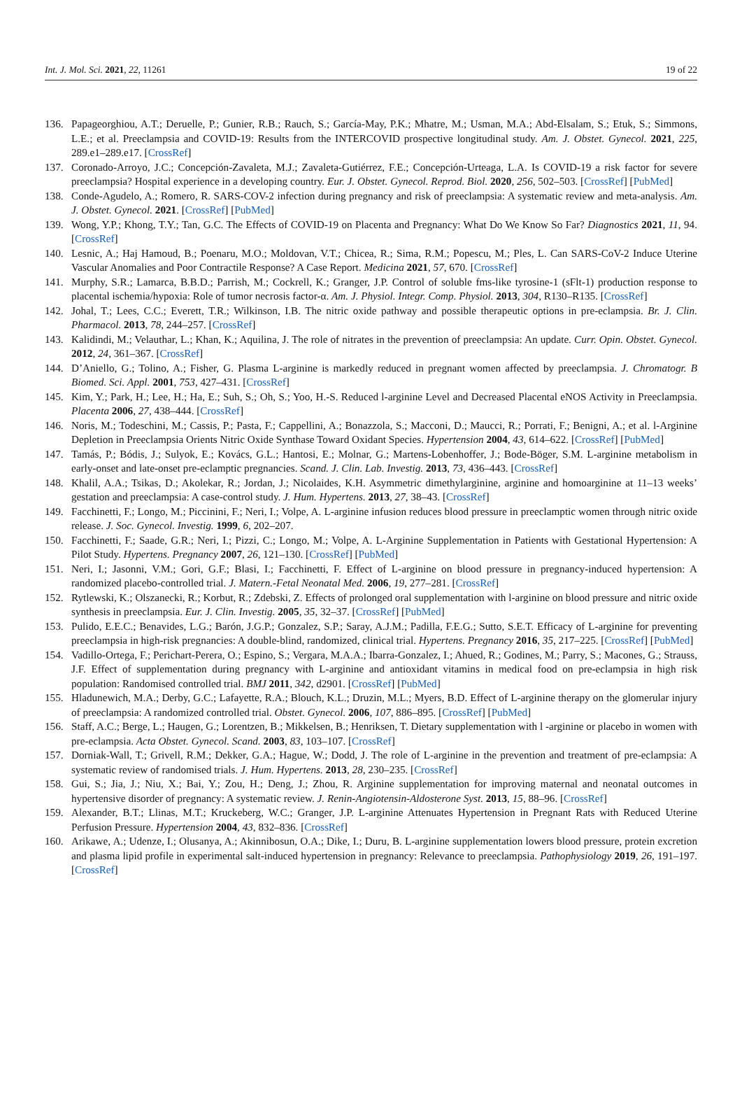Int. J. Mol. Sci. 2021, 22, 11261 19 of 22
136. Papageorghiou, A.T.; Deruelle, P.; Gunier, R.B.; Rauch, S.; García-May, P.K.; Mhatre, M.; Usman, M.A.; Abd-Elsalam, S.; Etuk, S.; Simmons, L.E.; et al. Preeclampsia and COVID-19: Results from the INTERCOVID prospective longitudinal study. Am. J. Obstet. Gynecol. 2021, 225, 289.e1–289.e17. [CrossRef]
137. Coronado-Arroyo, J.C.; Concepción-Zavaleta, M.J.; Zavaleta-Gutiérrez, F.E.; Concepción-Urteaga, L.A. Is COVID-19 a risk factor for severe preeclampsia? Hospital experience in a developing country. Eur. J. Obstet. Gynecol. Reprod. Biol. 2020, 256, 502–503. [CrossRef] [PubMed]
138. Conde-Agudelo, A.; Romero, R. SARS-COV-2 infection during pregnancy and risk of preeclampsia: A systematic review and meta-analysis. Am. J. Obstet. Gynecol. 2021. [CrossRef] [PubMed]
139. Wong, Y.P.; Khong, T.Y.; Tan, G.C. The Effects of COVID-19 on Placenta and Pregnancy: What Do We Know So Far? Diagnostics 2021, 11, 94. [CrossRef]
140. Lesnic, A.; Haj Hamoud, B.; Poenaru, M.O.; Moldovan, V.T.; Chicea, R.; Sima, R.M.; Popescu, M.; Ples, L. Can SARS-CoV-2 Induce Uterine Vascular Anomalies and Poor Contractile Response? A Case Report. Medicina 2021, 57, 670. [CrossRef]
141. Murphy, S.R.; Lamarca, B.B.D.; Parrish, M.; Cockrell, K.; Granger, J.P. Control of soluble fms-like tyrosine-1 (sFlt-1) production response to placental ischemia/hypoxia: Role of tumor necrosis factor-α. Am. J. Physiol. Integr. Comp. Physiol. 2013, 304, R130–R135. [CrossRef]
142. Johal, T.; Lees, C.C.; Everett, T.R.; Wilkinson, I.B. The nitric oxide pathway and possible therapeutic options in pre-eclampsia. Br. J. Clin. Pharmacol. 2013, 78, 244–257. [CrossRef]
143. Kalidindi, M.; Velauthar, L.; Khan, K.; Aquilina, J. The role of nitrates in the prevention of preeclampsia: An update. Curr. Opin. Obstet. Gynecol. 2012, 24, 361–367. [CrossRef]
144. D’Aniello, G.; Tolino, A.; Fisher, G. Plasma L-arginine is markedly reduced in pregnant women affected by preeclampsia. J. Chromatogr. B Biomed. Sci. Appl. 2001, 753, 427–431. [CrossRef]
145. Kim, Y.; Park, H.; Lee, H.; Ha, E.; Suh, S.; Oh, S.; Yoo, H.-S. Reduced l-arginine Level and Decreased Placental eNOS Activity in Preeclampsia. Placenta 2006, 27, 438–444. [CrossRef]
146. Noris, M.; Todeschini, M.; Cassis, P.; Pasta, F.; Cappellini, A.; Bonazzola, S.; Macconi, D.; Maucci, R.; Porrati, F.; Benigni, A.; et al. l-Arginine Depletion in Preeclampsia Orients Nitric Oxide Synthase Toward Oxidant Species. Hypertension 2004, 43, 614–622. [CrossRef] [PubMed]
147. Tamás, P.; Bódis, J.; Sulyok, E.; Kovács, G.L.; Hantosi, E.; Molnar, G.; Martens-Lobenhoffer, J.; Bode-Böger, S.M. L-arginine metabolism in early-onset and late-onset pre-eclamptic pregnancies. Scand. J. Clin. Lab. Investig. 2013, 73, 436–443. [CrossRef]
148. Khalil, A.A.; Tsikas, D.; Akolekar, R.; Jordan, J.; Nicolaides, K.H. Asymmetric dimethylarginine, arginine and homoarginine at 11–13 weeks’ gestation and preeclampsia: A case-control study. J. Hum. Hypertens. 2013, 27, 38–43. [CrossRef]
149. Facchinetti, F.; Longo, M.; Piccinini, F.; Neri, I.; Volpe, A. L-arginine infusion reduces blood pressure in preeclamptic women through nitric oxide release. J. Soc. Gynecol. Investig. 1999, 6, 202–207.
150. Facchinetti, F.; Saade, G.R.; Neri, I.; Pizzi, C.; Longo, M.; Volpe, A. L-Arginine Supplementation in Patients with Gestational Hypertension: A Pilot Study. Hypertens. Pregnancy 2007, 26, 121–130. [CrossRef] [PubMed]
151. Neri, I.; Jasonni, V.M.; Gori, G.F.; Blasi, I.; Facchinetti, F. Effect of L-arginine on blood pressure in pregnancy-induced hypertension: A randomized placebo-controlled trial. J. Matern.-Fetal Neonatal Med. 2006, 19, 277–281. [CrossRef]
152. Rytlewski, K.; Olszanecki, R.; Korbut, R.; Zdebski, Z. Effects of prolonged oral supplementation with l-arginine on blood pressure and nitric oxide synthesis in preeclampsia. Eur. J. Clin. Investig. 2005, 35, 32–37. [CrossRef] [PubMed]
153. Pulido, E.E.C.; Benavides, L.G.; Barón, J.G.P.; Gonzalez, S.P.; Saray, A.J.M.; Padilla, F.E.G.; Sutto, S.E.T. Efficacy of L-arginine for preventing preeclampsia in high-risk pregnancies: A double-blind, randomized, clinical trial. Hypertens. Pregnancy 2016, 35, 217–225. [CrossRef] [PubMed]
154. Vadillo-Ortega, F.; Perichart-Perera, O.; Espino, S.; Vergara, M.A.A.; Ibarra-Gonzalez, I.; Ahued, R.; Godines, M.; Parry, S.; Macones, G.; Strauss, J.F. Effect of supplementation during pregnancy with L-arginine and antioxidant vitamins in medical food on pre-eclampsia in high risk population: Randomised controlled trial. BMJ 2011, 342, d2901. [CrossRef] [PubMed]
155. Hladunewich, M.A.; Derby, G.C.; Lafayette, R.A.; Blouch, K.L.; Druzin, M.L.; Myers, B.D. Effect of L-arginine therapy on the glomerular injury of preeclampsia: A randomized controlled trial. Obstet. Gynecol. 2006, 107, 886–895. [CrossRef] [PubMed]
156. Staff, A.C.; Berge, L.; Haugen, G.; Lorentzen, B.; Mikkelsen, B.; Henriksen, T. Dietary supplementation with l -arginine or placebo in women with pre-eclampsia. Acta Obstet. Gynecol. Scand. 2003, 83, 103–107. [CrossRef]
157. Dorniak-Wall, T.; Grivell, R.M.; Dekker, G.A.; Hague, W.; Dodd, J. The role of L-arginine in the prevention and treatment of pre-eclampsia: A systematic review of randomised trials. J. Hum. Hypertens. 2013, 28, 230–235. [CrossRef]
158. Gui, S.; Jia, J.; Niu, X.; Bai, Y.; Zou, H.; Deng, J.; Zhou, R. Arginine supplementation for improving maternal and neonatal outcomes in hypertensive disorder of pregnancy: A systematic review. J. Renin-Angiotensin-Aldosterone Syst. 2013, 15, 88–96. [CrossRef]
159. Alexander, B.T.; Llinas, M.T.; Kruckeberg, W.C.; Granger, J.P. L-arginine Attenuates Hypertension in Pregnant Rats with Reduced Uterine Perfusion Pressure. Hypertension 2004, 43, 832–836. [CrossRef]
160. Arikawe, A.; Udenze, I.; Olusanya, A.; Akinnibosun, O.A.; Dike, I.; Duru, B. L-arginine supplementation lowers blood pressure, protein excretion and plasma lipid profile in experimental salt-induced hypertension in pregnancy: Relevance to preeclampsia. Pathophysiology 2019, 26, 191–197. [CrossRef]